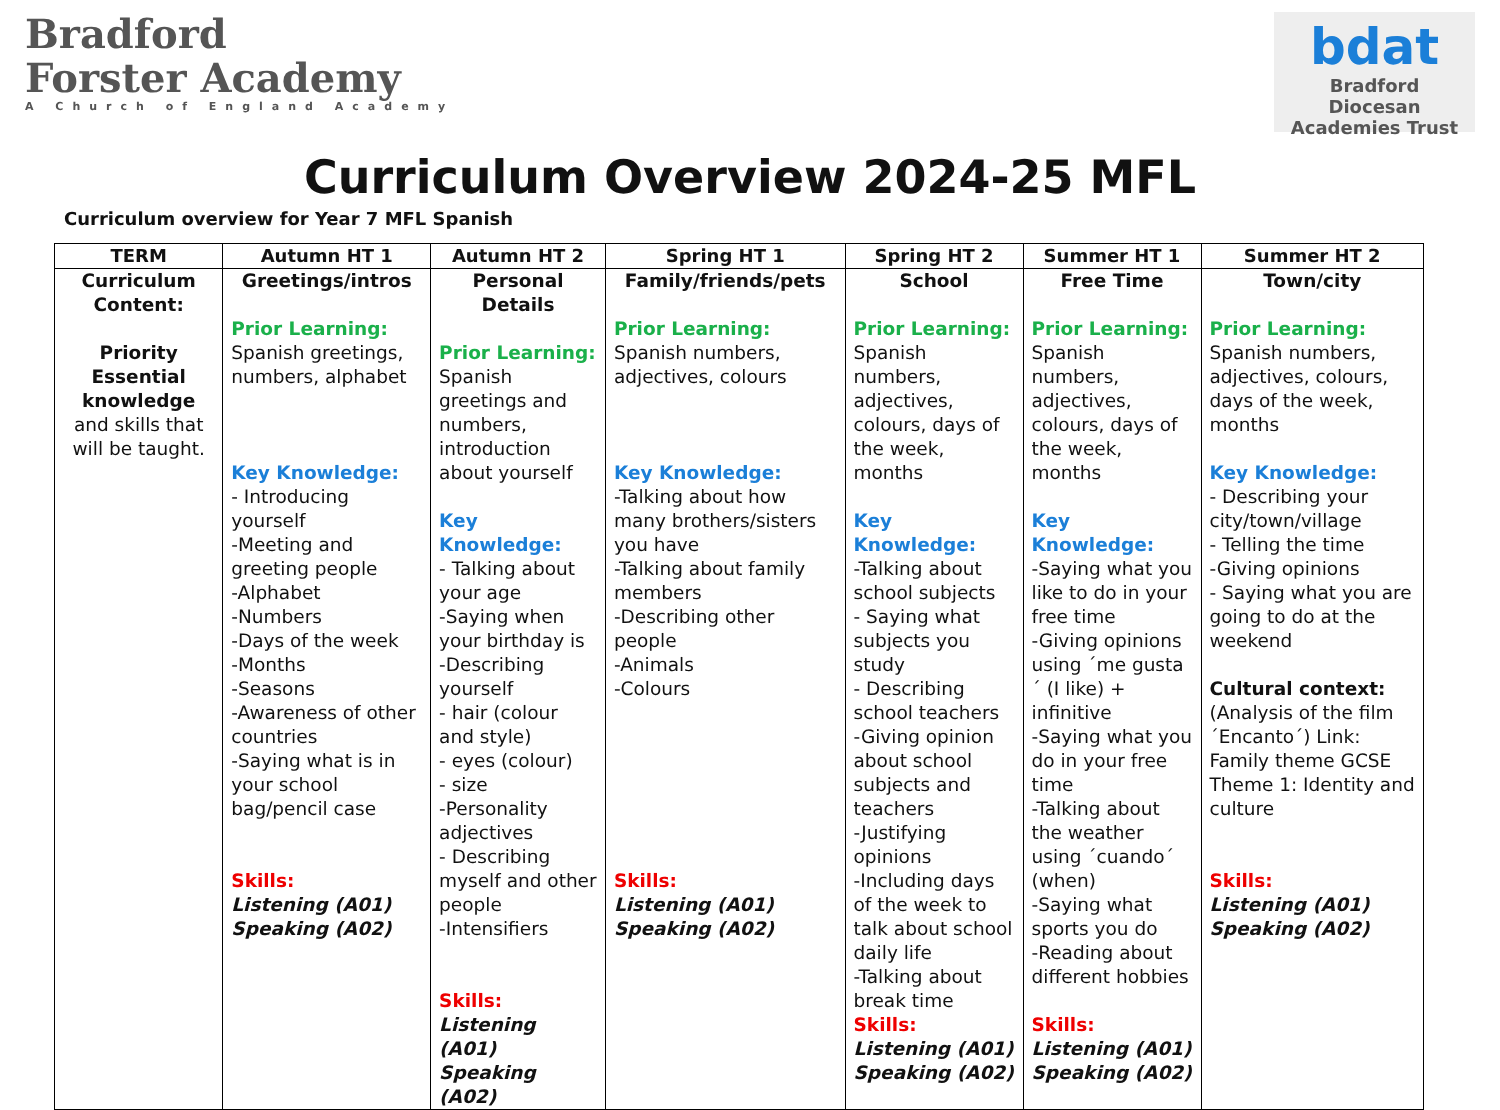Bradford
Forster Academy
A Church of England Academy
bdat
Bradford Diocesan Academies Trust
Curriculum Overview 2024-25 MFL
Curriculum overview for Year 7 MFL Spanish
| TERM | Autumn HT 1 | Autumn HT 2 | Spring HT 1 | Spring HT 2 | Summer HT 1 | Summer HT 2 |
| --- | --- | --- | --- | --- | --- | --- |
| Curriculum Content: Priority Essential knowledge and skills that will be taught. | Greetings/intros Prior Learning: Spanish greetings, numbers, alphabet Key Knowledge: - Introducing yourself -Meeting and greeting people -Alphabet -Numbers -Days of the week -Months -Seasons -Awareness of other countries -Saying what is in your school bag/pencil case Skills: Listening (A01) Speaking (A02) | Personal Details Prior Learning: Spanish greetings and numbers, introduction about yourself Key Knowledge: - Talking about your age -Saying when your birthday is -Describing yourself - hair (colour and style) - eyes (colour) - size -Personality adjectives - Describing myself and other people -Intensifiers Skills: Listening (A01) Speaking (A02) | Family/friends/pets Prior Learning: Spanish numbers, adjectives, colours Key Knowledge: -Talking about how many brothers/sisters you have -Talking about family members -Describing other people -Animals -Colours Skills: Listening (A01) Speaking (A02) | School Prior Learning: Spanish numbers, adjectives, colours, days of the week, months Key Knowledge: -Talking about school subjects - Saying what subjects you study - Describing school teachers -Giving opinion about school subjects and teachers -Justifying opinions -Including days of the week to talk about school daily life -Talking about break time Skills: Listening (A01) Speaking (A02) | Free Time Prior Learning: Spanish numbers, adjectives, colours, days of the week, months Key Knowledge: -Saying what you like to do in your free time -Giving opinions using ´me gusta´ (I like) + infinitive -Saying what you do in your free time -Talking about the weather using ´cuando´ (when) -Saying what sports you do -Reading about different hobbies Skills: Listening (A01) Speaking (A02) | Town/city Prior Learning: Spanish numbers, adjectives, colours, days of the week, months Key Knowledge: - Describing your city/town/village - Telling the time -Giving opinions - Saying what you are going to do at the weekend Cultural context: (Analysis of the film ´Encanto´) Link: Family theme GCSE Theme 1: Identity and culture Skills: Listening (A01) Speaking (A02) |